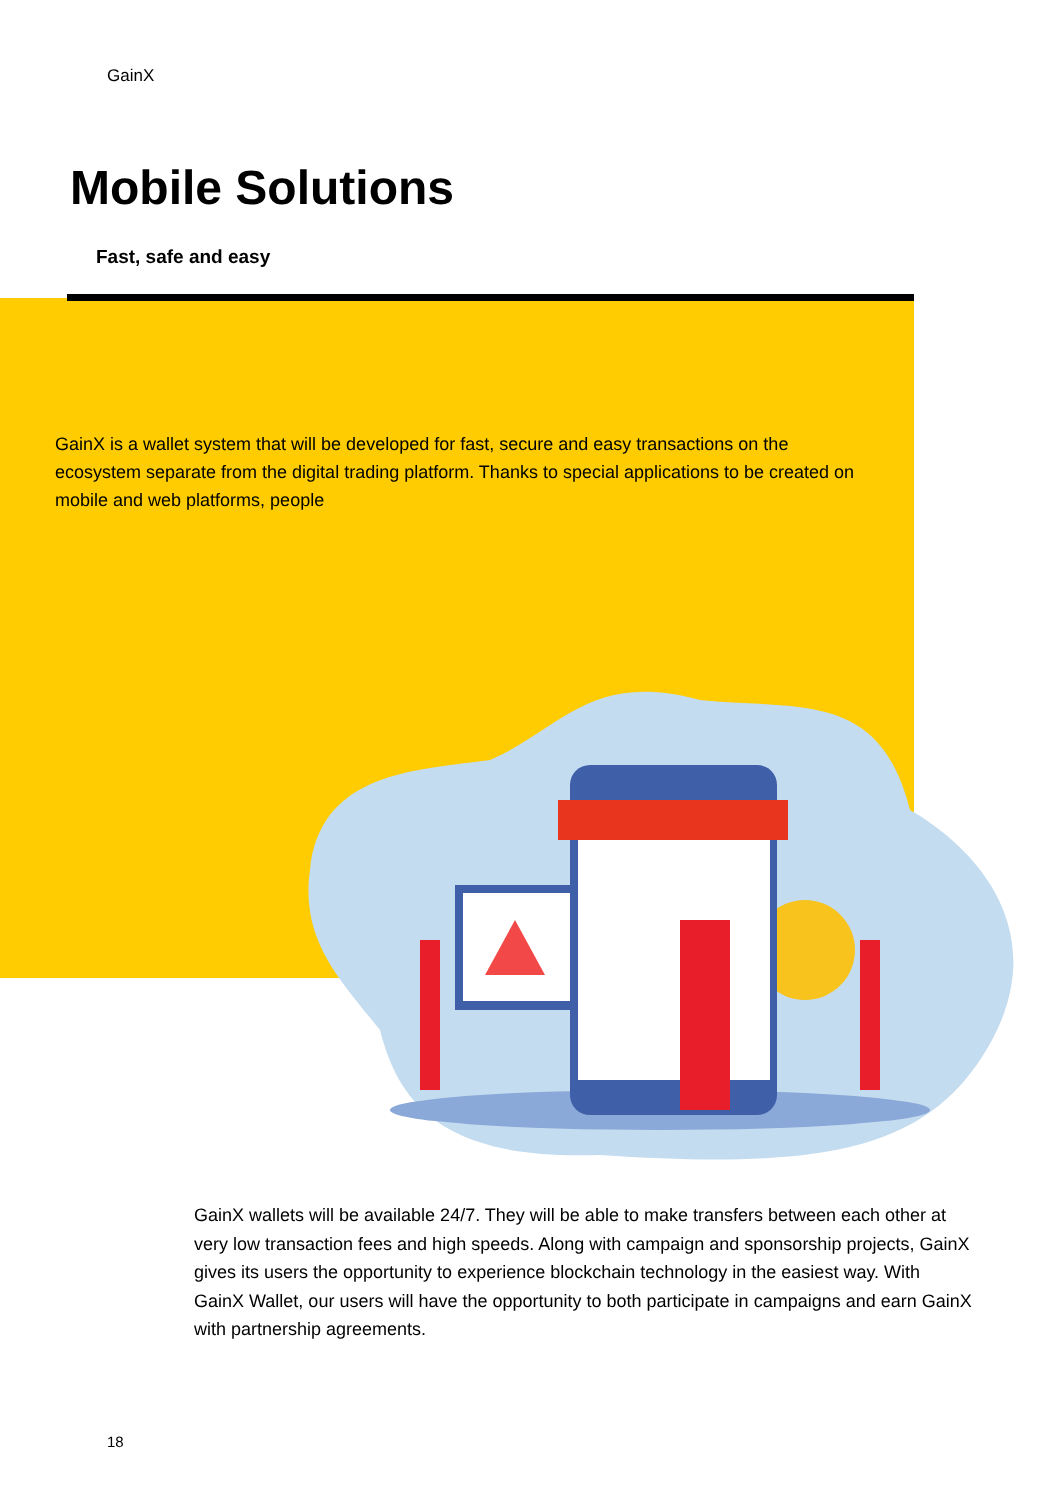GainX
Mobile Solutions
Fast, safe and easy
GainX is a wallet system that will be developed for fast, secure and easy transactions on the ecosystem separate from the digital trading platform. Thanks to special applications to be created on mobile and web platforms, people
GainX wallets will be available 24/7. They will be able to make transfers between each other at very low transaction fees and high speeds. Along with campaign and sponsorship projects, GainX gives its users the opportunity to experience blockchain technology in the easiest way. With GainX Wallet, our users will have the opportunity to both participate in campaigns and earn GainX with partnership agreements.
18